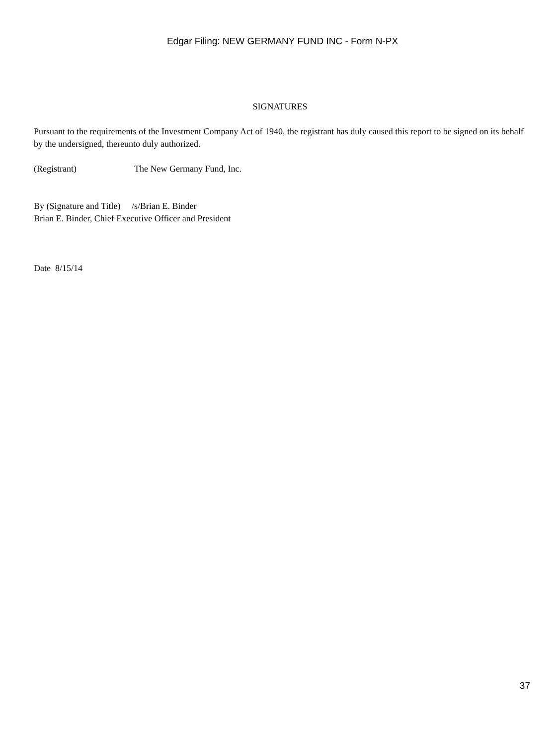Edgar Filing: NEW GERMANY FUND INC - Form N-PX
SIGNATURES
Pursuant to the requirements of the Investment Company Act of 1940, the registrant has duly caused this report to be signed on its behalf by the undersigned, thereunto duly authorized.
(Registrant) The New Germany Fund, Inc.
By (Signature and Title) /s/Brian E. Binder
Brian E. Binder, Chief Executive Officer and President
Date 8/15/14
37